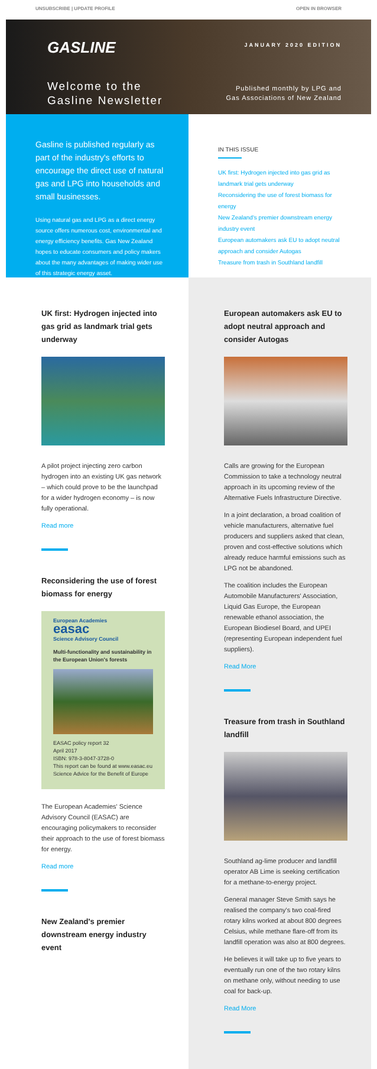UNSUBSCRIBE | UPDATE PROFILE OPEN IN BROWSER
GASLINE
Welcome to the
Gasline Newsletter
JANUARY 2020 EDITION
Published monthly by LPG and
Gas Associations of New Zealand
Gasline is published regularly as part of the industry's efforts to encourage the direct use of natural gas and LPG into households and small businesses.
Using natural gas and LPG as a direct energy source offers numerous cost, environmental and energy efficiency benefits. Gas New Zealand hopes to educate consumers and policy makers about the many advantages of making wider use of this strategic energy asset.
IN THIS ISSUE
UK first: Hydrogen injected into gas grid as landmark trial gets underway
Reconsidering the use of forest biomass for energy
New Zealand's premier downstream energy industry event
European automakers ask EU to adopt neutral approach and consider Autogas
Treasure from trash in Southland landfill
UK first: Hydrogen injected into gas grid as landmark trial gets underway
A pilot project injecting zero carbon hydrogen into an existing UK gas network – which could prove to be the launchpad for a wider hydrogen economy – is now fully operational.
Read more
Reconsidering the use of forest biomass for energy
European Academies
easac
Science Advisory Council
Multi-functionality and sustainability in the European Union's forests
EASAC policy report 32
April 2017
ISBN: 978-3-8047-3728-0
This report can be found at www.easac.eu
Science Advice for the Benefit of Europe
The European Academies' Science Advisory Council (EASAC) are encouraging policymakers to reconsider their approach to the use of forest biomass for energy.
Read more
New Zealand's premier downstream energy industry event
European automakers ask EU to adopt neutral approach and consider Autogas
Calls are growing for the European Commission to take a technology neutral approach in its upcoming review of the Alternative Fuels Infrastructure Directive.
In a joint declaration, a broad coalition of vehicle manufacturers, alternative fuel producers and suppliers asked that clean, proven and cost-effective solutions which already reduce harmful emissions such as LPG not be abandoned.
The coalition includes the European Automobile Manufacturers' Association, Liquid Gas Europe, the European renewable ethanol association, the European Biodiesel Board, and UPEI (representing European independent fuel suppliers).
Read More
Treasure from trash in Southland landfill
Southland ag-lime producer and landfill operator AB Lime is seeking certification for a methane-to-energy project.
General manager Steve Smith says he realised the company's two coal-fired rotary kilns worked at about 800 degrees Celsius, while methane flare-off from its landfill operation was also at 800 degrees.
He believes it will take up to five years to eventually run one of the two rotary kilns on methane only, without needing to use coal for back-up.
Read More